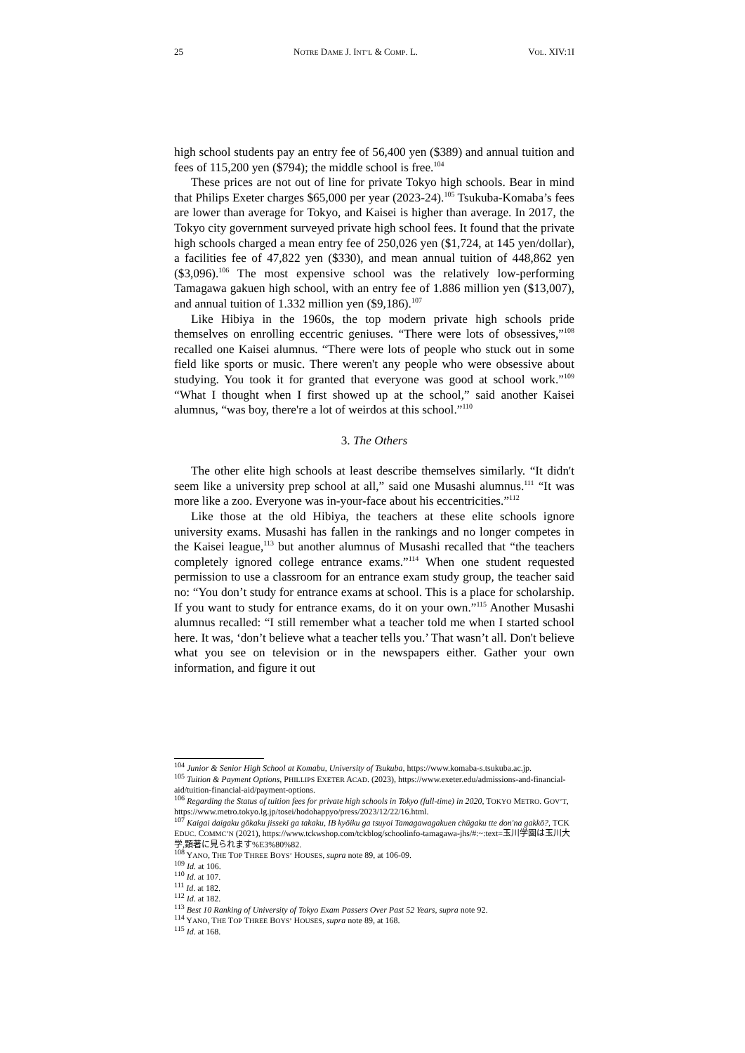25 NOTRE DAME J. INT’L & COMP. L. VOL. XIV:1I
high school students pay an entry fee of 56,400 yen ($389) and annual tuition and fees of 115,200 yen ($794); the middle school is free.<sup>104</sup>
These prices are not out of line for private Tokyo high schools. Bear in mind that Philips Exeter charges $65,000 per year (2023-24).<sup>105</sup> Tsukuba-Komaba’s fees are lower than average for Tokyo, and Kaisei is higher than average. In 2017, the Tokyo city government surveyed private high school fees. It found that the private high schools charged a mean entry fee of 250,026 yen ($1,724, at 145 yen/dollar), a facilities fee of 47,822 yen ($330), and mean annual tuition of 448,862 yen ($3,096).<sup>106</sup> The most expensive school was the relatively low-performing Tamagawa gakuen high school, with an entry fee of 1.886 million yen ($13,007), and annual tuition of 1.332 million yen ($9,186).<sup>107</sup>
Like Hibiya in the 1960s, the top modern private high schools pride themselves on enrolling eccentric geniuses. “There were lots of obsessives,”<sup>108</sup> recalled one Kaisei alumnus. “There were lots of people who stuck out in some field like sports or music. There weren't any people who were obsessive about studying. You took it for granted that everyone was good at school work.”<sup>109</sup> “What I thought when I first showed up at the school,” said another Kaisei alumnus, “was boy, there're a lot of weirdos at this school.”<sup>110</sup>
3. The Others
The other elite high schools at least describe themselves similarly. “It didn't seem like a university prep school at all,” said one Musashi alumnus.<sup>111</sup> “It was more like a zoo. Everyone was in-your-face about his eccentricities.”<sup>112</sup>
Like those at the old Hibiya, the teachers at these elite schools ignore university exams. Musashi has fallen in the rankings and no longer competes in the Kaisei league,<sup>113</sup> but another alumnus of Musashi recalled that “the teachers completely ignored college entrance exams.”<sup>114</sup> When one student requested permission to use a classroom for an entrance exam study group, the teacher said no: “You don’t study for entrance exams at school. This is a place for scholarship. If you want to study for entrance exams, do it on your own.”<sup>115</sup> Another Musashi alumnus recalled: “I still remember what a teacher told me when I started school here. It was, ‘don’t believe what a teacher tells you.’ That wasn’t all. Don't believe what you see on television or in the newspapers either. Gather your own information, and figure it out
<sup>104</sup> Junior & Senior High School at Komabu, University of Tsukuba, https://www.komaba-s.tsukuba.ac.jp.
<sup>105</sup> Tuition & Payment Options, PHILLIPS EXETER ACAD. (2023), https://www.exeter.edu/admissions-and-financial-aid/tuition-financial-aid/payment-options.
<sup>106</sup> Regarding the Status of tuition fees for private high schools in Tokyo (full-time) in 2020, TOKYO METRO. GOV’T, https://www.metro.tokyo.lg.jp/tosei/hodohappyo/press/2023/12/22/16.html.
<sup>107</sup> Kaigai daigaku gōkaku jisseki ga takaku, IB kyōiku ga tsuyoi Tamagawagakuen chūgaku tte don'na gakkō?, TCK EDUC. COMMC’N (2021), https://www.tckwshop.com/tckblog/schoolinfo-tamagawa-jhs/#:~:text=玉川学園は玉川大学,顕著に見られます%E3%80%82.
<sup>108</sup> YANO, THE TOP THREE BOYS’ HOUSES, supra note 89, at 106-09.
<sup>109</sup> Id. at 106.
<sup>110</sup> Id. at 107.
<sup>111</sup> Id. at 182.
<sup>112</sup> Id. at 182.
<sup>113</sup> Best 10 Ranking of University of Tokyo Exam Passers Over Past 52 Years, supra note 92.
<sup>114</sup> YANO, THE TOP THREE BOYS’ HOUSES, supra note 89, at 168.
<sup>115</sup> Id. at 168.